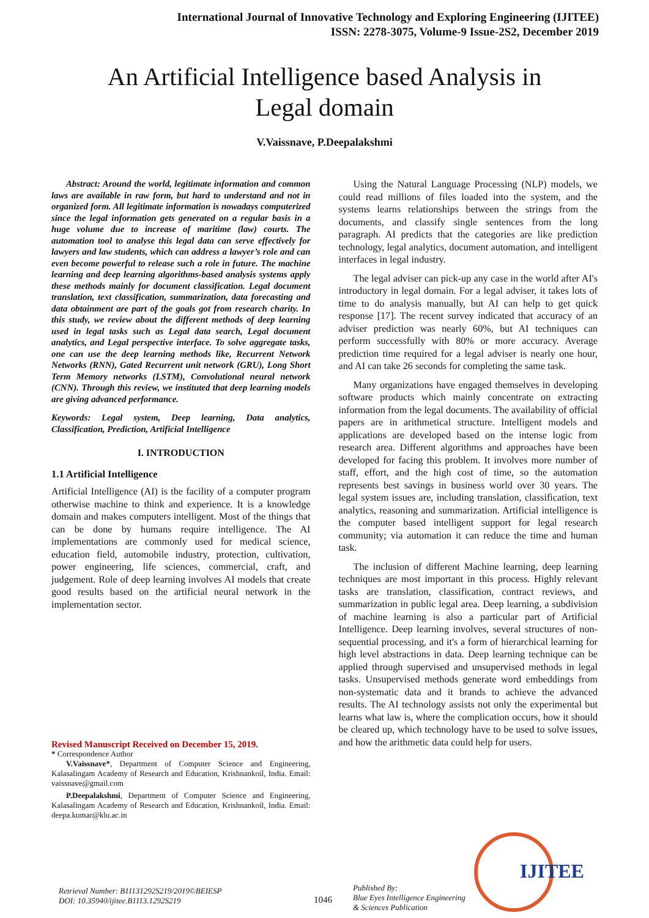International Journal of Innovative Technology and Exploring Engineering (IJITEE)
ISSN: 2278-3075, Volume-9 Issue-2S2, December 2019
An Artificial Intelligence based Analysis in
Legal domain
V.Vaissnave, P.Deepalakshmi
Abstract: Around the world, legitimate information and common laws are available in raw form, but hard to understand and not in organized form. All legitimate information is nowadays computerized since the legal information gets generated on a regular basis in a huge volume due to increase of maritime (law) courts. The automation tool to analyse this legal data can serve effectively for lawyers and law students, which can address a lawyer’s role and can even become powerful to release such a role in future. The machine learning and deep learning algorithms-based analysis systems apply these methods mainly for document classification. Legal document translation, text classification, summarization, data forecasting and data obtainment are part of the goals got from research charity. In this study, we review about the different methods of deep learning used in legal tasks such as Legal data search, Legal document analytics, and Legal perspective interface. To solve aggregate tasks, one can use the deep learning methods like, Recurrent Network Networks (RNN), Gated Recurrent unit network (GRU), Long Short Term Memory networks (LSTM), Convolutional neural network (CNN). Through this review, we instituted that deep learning models are giving advanced performance.
Keywords: Legal system, Deep learning, Data analytics, Classification, Prediction, Artificial Intelligence
I. INTRODUCTION
1.1 Artificial Intelligence
Artificial Intelligence (AI) is the facility of a computer program otherwise machine to think and experience. It is a knowledge domain and makes computers intelligent. Most of the things that can be done by humans require intelligence. The AI implementations are commonly used for medical science, education field, automobile industry, protection, cultivation, power engineering, life sciences, commercial, craft, and judgement. Role of deep learning involves AI models that create good results based on the artificial neural network in the implementation sector.
Revised Manuscript Received on December 15, 2019.
* Correspondence Author
V.Vaissnave*, Department of Computer Science and Engineering, Kalasalingam Academy of Research and Education, Krishnankoil, India. Email: vaissnave@gmail.com
P.Deepalakshmi, Department of Computer Science and Engineering, Kalasalingam Academy of Research and Education, Krishnankoil, India. Email: deepa.kumar@klu.ac.in
Using the Natural Language Processing (NLP) models, we could read millions of files loaded into the system, and the systems learns relationships between the strings from the documents, and classify single sentences from the long paragraph. AI predicts that the categories are like prediction technology, legal analytics, document automation, and intelligent interfaces in legal industry.
The legal adviser can pick-up any case in the world after AI's introductory in legal domain. For a legal adviser, it takes lots of time to do analysis manually, but AI can help to get quick response [17]. The recent survey indicated that accuracy of an adviser prediction was nearly 60%, but AI techniques can perform successfully with 80% or more accuracy. Average prediction time required for a legal adviser is nearly one hour, and AI can take 26 seconds for completing the same task.
Many organizations have engaged themselves in developing software products which mainly concentrate on extracting information from the legal documents. The availability of official papers are in arithmetical structure. Intelligent models and applications are developed based on the intense logic from research area. Different algorithms and approaches have been developed for facing this problem. It involves more number of staff, effort, and the high cost of time, so the automation represents best savings in business world over 30 years. The legal system issues are, including translation, classification, text analytics, reasoning and summarization. Artificial intelligence is the computer based intelligent support for legal research community; via automation it can reduce the time and human task.
The inclusion of different Machine learning, deep learning techniques are most important in this process. Highly relevant tasks are translation, classification, contract reviews, and summarization in public legal area. Deep learning, a subdivision of machine learning is also a particular part of Artificial Intelligence. Deep learning involves, several structures of non-sequential processing, and it's a form of hierarchical learning for high level abstractions in data. Deep learning technique can be applied through supervised and unsupervised methods in legal tasks. Unsupervised methods generate word embeddings from non-systematic data and it brands to achieve the advanced results. The AI technology assists not only the experimental but learns what law is, where the complication occurs, how it should be cleared up, which technology have to be used to solve issues, and how the arithmetic data could help for users.
Retrieval Number: B11131292S219/2019©BEIESP
DOI: 10.35940/ijitee.B1113.1292S219
1046
Published By:
Blue Eyes Intelligence Engineering
& Sciences Publication
IJITEE